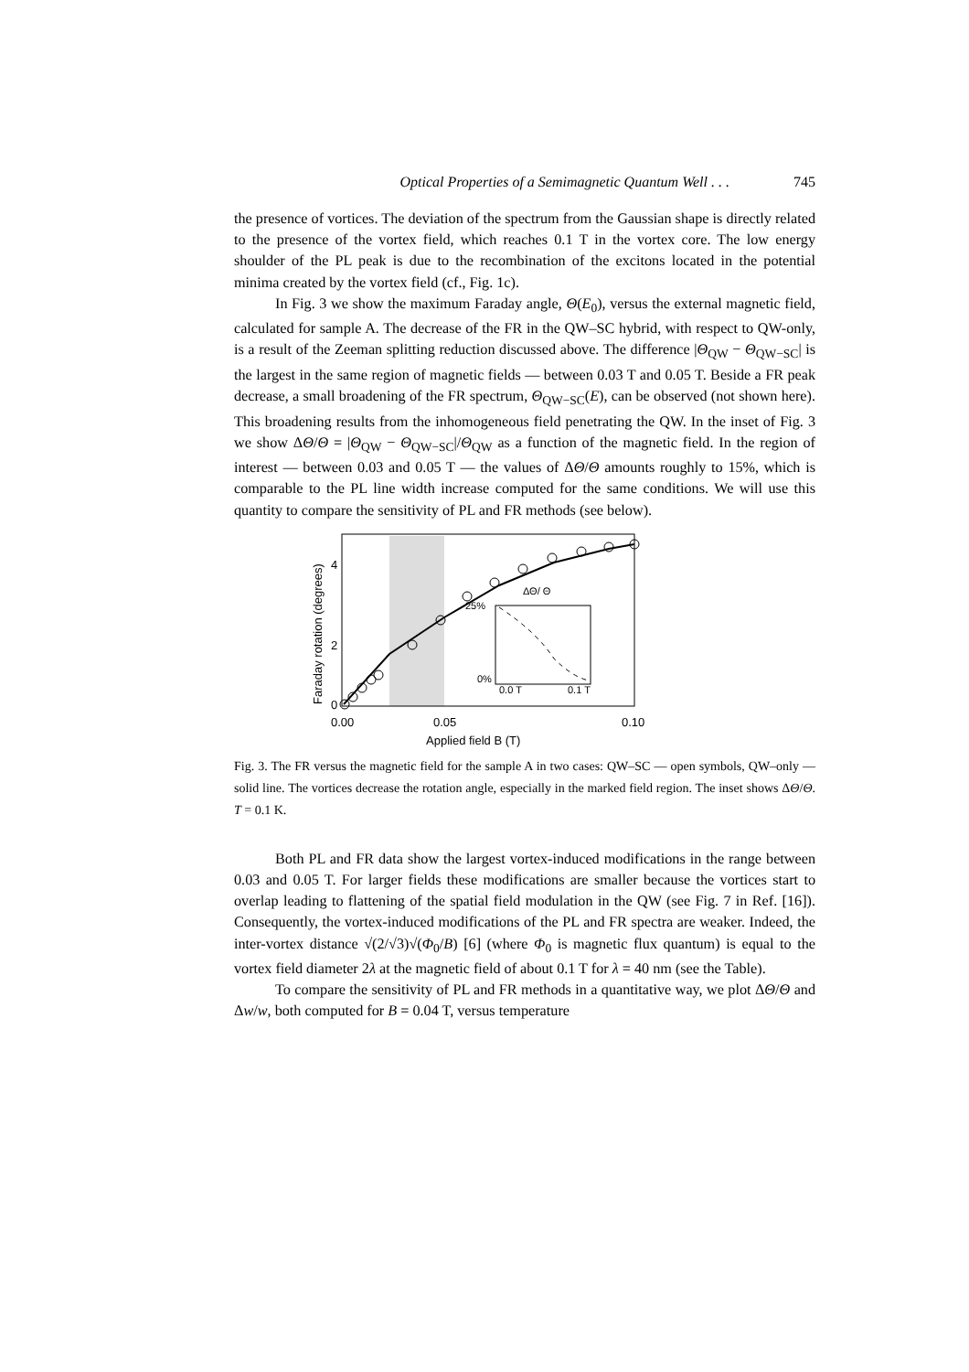Optical Properties of a Semimagnetic Quantum Well . . . 745
the presence of vortices. The deviation of the spectrum from the Gaussian shape is directly related to the presence of the vortex field, which reaches 0.1 T in the vortex core. The low energy shoulder of the PL peak is due to the recombination of the excitons located in the potential minima created by the vortex field (cf., Fig. 1c).
In Fig. 3 we show the maximum Faraday angle, Θ(E<sub>0</sub>), versus the external magnetic field, calculated for sample A. The decrease of the FR in the QW–SC hybrid, with respect to QW-only, is a result of the Zeeman splitting reduction discussed above. The difference |Θ<sub>QW</sub> − Θ<sub>QW−SC</sub>| is the largest in the same region of magnetic fields — between 0.03 T and 0.05 T. Beside a FR peak decrease, a small broadening of the FR spectrum, Θ<sub>QW−SC</sub>(E), can be observed (not shown here). This broadening results from the inhomogeneous field penetrating the QW. In the inset of Fig. 3 we show ΔΘ/Θ = |Θ<sub>QW</sub> − Θ<sub>QW−SC</sub>|/Θ<sub>QW</sub> as a function of the magnetic field. In the region of interest — between 0.03 and 0.05 T — the values of ΔΘ/Θ amounts roughly to 15%, which is comparable to the PL line width increase computed for the same conditions. We will use this quantity to compare the sensitivity of PL and FR methods (see below).
4
2
0
0.00
0.05
0.10
Applied field B (T)
25%
0%
0.0 T
0.1 T
ΔΘ/ Θ
Faraday rotation (degrees)
Fig. 3. The FR versus the magnetic field for the sample A in two cases: QW–SC — open symbols, QW–only — solid line. The vortices decrease the rotation angle, especially in the marked field region. The inset shows ΔΘ/Θ. T = 0.1 K.
Both PL and FR data show the largest vortex-induced modifications in the range between 0.03 and 0.05 T. For larger fields these modifications are smaller because the vortices start to overlap leading to flattening of the spatial field modulation in the QW (see Fig. 7 in Ref. [16]). Consequently, the vortex-induced modifications of the PL and FR spectra are weaker. Indeed, the inter-vortex distance √(2/√3)√(Φ<sub>0</sub>/B) [6] (where Φ<sub>0</sub> is magnetic flux quantum) is equal to the vortex field diameter 2λ at the magnetic field of about 0.1 T for λ = 40 nm (see the Table).
To compare the sensitivity of PL and FR methods in a quantitative way, we plot ΔΘ/Θ and Δw/w, both computed for B = 0.04 T, versus temperature